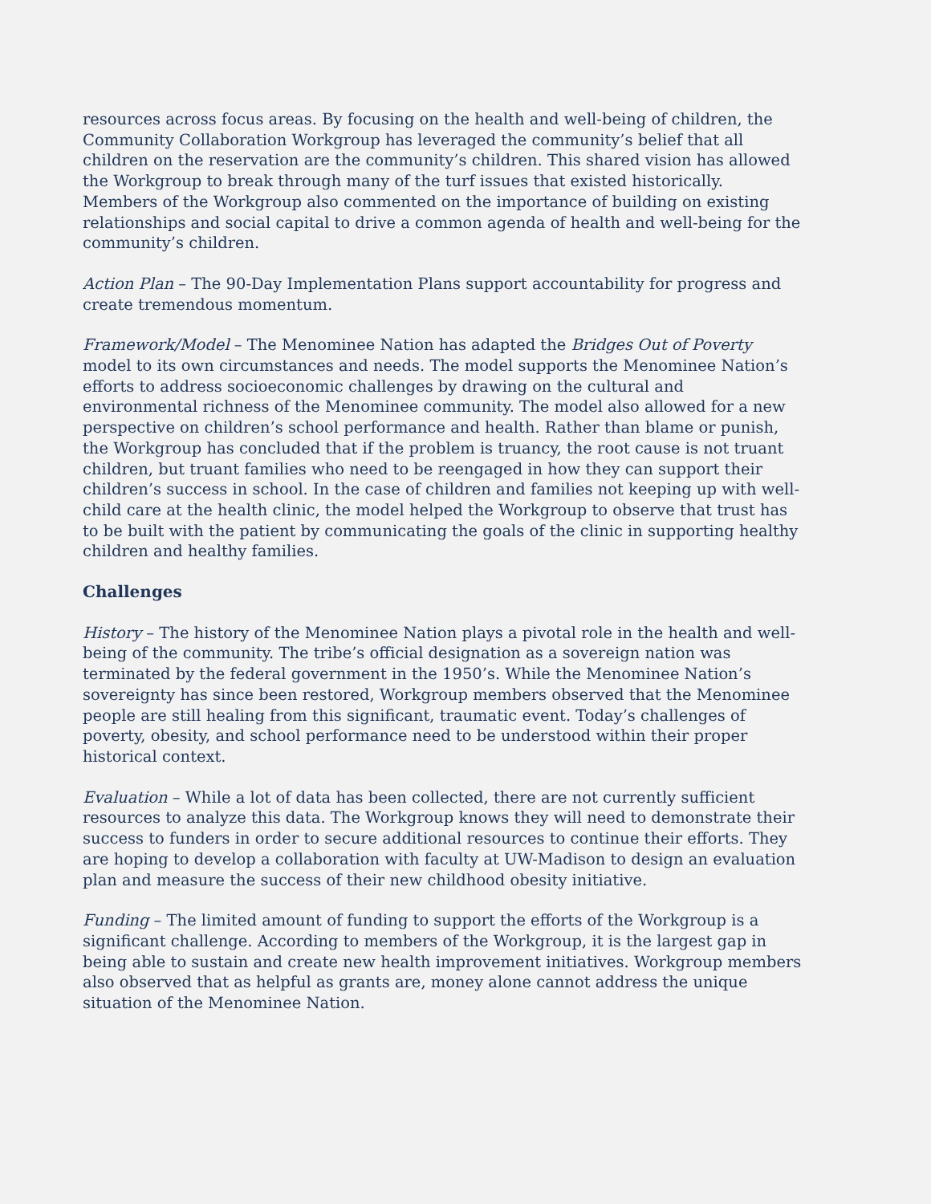resources across focus areas. By focusing on the health and well-being of children, the Community Collaboration Workgroup has leveraged the community’s belief that all children on the reservation are the community’s children. This shared vision has allowed the Workgroup to break through many of the turf issues that existed historically. Members of the Workgroup also commented on the importance of building on existing relationships and social capital to drive a common agenda of health and well-being for the community’s children.
Action Plan – The 90-Day Implementation Plans support accountability for progress and create tremendous momentum.
Framework/Model – The Menominee Nation has adapted the Bridges Out of Poverty model to its own circumstances and needs. The model supports the Menominee Nation’s efforts to address socioeconomic challenges by drawing on the cultural and environmental richness of the Menominee community. The model also allowed for a new perspective on children’s school performance and health. Rather than blame or punish, the Workgroup has concluded that if the problem is truancy, the root cause is not truant children, but truant families who need to be reengaged in how they can support their children’s success in school. In the case of children and families not keeping up with well-child care at the health clinic, the model helped the Workgroup to observe that trust has to be built with the patient by communicating the goals of the clinic in supporting healthy children and healthy families.
Challenges
History – The history of the Menominee Nation plays a pivotal role in the health and well-being of the community. The tribe’s official designation as a sovereign nation was terminated by the federal government in the 1950’s. While the Menominee Nation’s sovereignty has since been restored, Workgroup members observed that the Menominee people are still healing from this significant, traumatic event. Today’s challenges of poverty, obesity, and school performance need to be understood within their proper historical context.
Evaluation – While a lot of data has been collected, there are not currently sufficient resources to analyze this data. The Workgroup knows they will need to demonstrate their success to funders in order to secure additional resources to continue their efforts. They are hoping to develop a collaboration with faculty at UW-Madison to design an evaluation plan and measure the success of their new childhood obesity initiative.
Funding – The limited amount of funding to support the efforts of the Workgroup is a significant challenge. According to members of the Workgroup, it is the largest gap in being able to sustain and create new health improvement initiatives. Workgroup members also observed that as helpful as grants are, money alone cannot address the unique situation of the Menominee Nation.